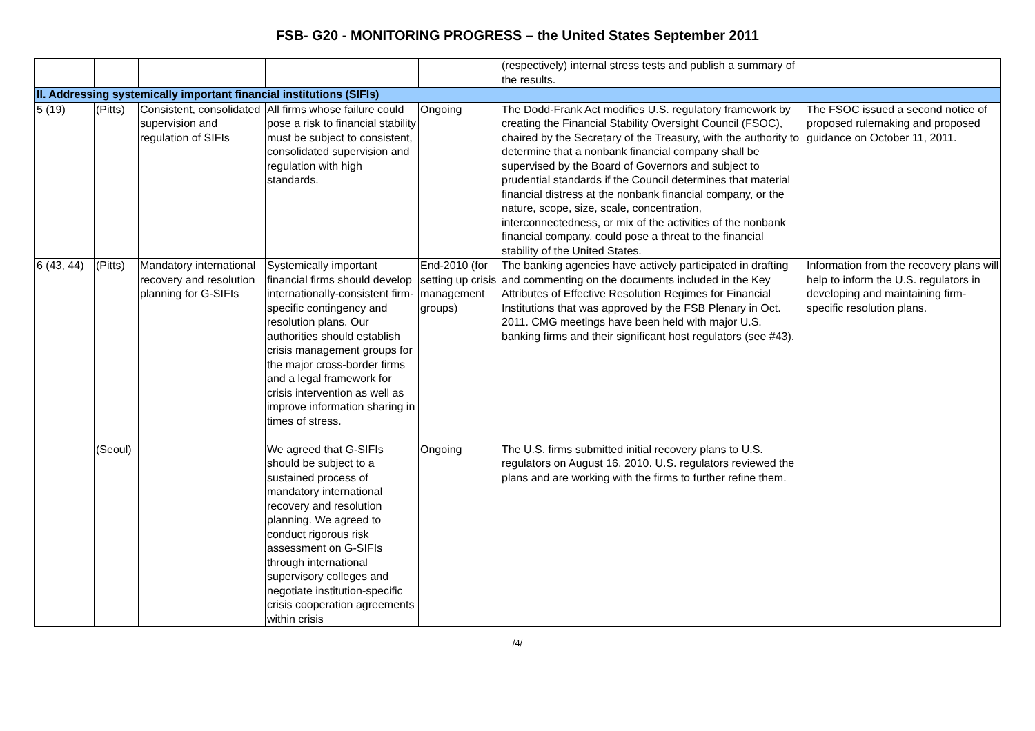FSB- G20 - MONITORING PROGRESS – the United States September 2011
| | | | | | (respectively) internal stress tests and publish a summary of the results. | |
| II. Addressing systemically important financial institutions (SIFIs) | | | | | | |
| 5 (19) | (Pitts) | Consistent, consolidated supervision and regulation of SIFIs | All firms whose failure could pose a risk to financial stability must be subject to consistent, consolidated supervision and regulation with high standards. | Ongoing | The Dodd-Frank Act modifies U.S. regulatory framework by creating the Financial Stability Oversight Council (FSOC), chaired by the Secretary of the Treasury, with the authority to determine that a nonbank financial company shall be supervised by the Board of Governors and subject to prudential standards if the Council determines that material financial distress at the nonbank financial company, or the nature, scope, size, scale, concentration, interconnectedness, or mix of the activities of the nonbank financial company, could pose a threat to the financial stability of the United States. | The FSOC issued a second notice of proposed rulemaking and proposed guidance on October 11, 2011. |
| 6 (43, 44) | (Pitts) | Mandatory international recovery and resolution planning for G-SIFIs | Systemically important financial firms should develop internationally-consistent firm-specific contingency and resolution plans. Our authorities should establish crisis management groups for the major cross-border firms and a legal framework for crisis intervention as well as improve information sharing in times of stress. | End-2010 (for setting up crisis management groups) | The banking agencies have actively participated in drafting and commenting on the documents included in the Key Attributes of Effective Resolution Regimes for Financial Institutions that was approved by the FSB Plenary in Oct. 2011. CMG meetings have been held with major U.S. banking firms and their significant host regulators (see #43). | Information from the recovery plans will help to inform the U.S. regulators in developing and maintaining firm-specific resolution plans. |
| | (Seoul) | | We agreed that G-SIFIs should be subject to a sustained process of mandatory international recovery and resolution planning. We agreed to conduct rigorous risk assessment on G-SIFIs through international supervisory colleges and negotiate institution-specific crisis cooperation agreements within crisis | Ongoing | The U.S. firms submitted initial recovery plans to U.S. regulators on August 16, 2010. U.S. regulators reviewed the plans and are working with the firms to further refine them. | |
/4/